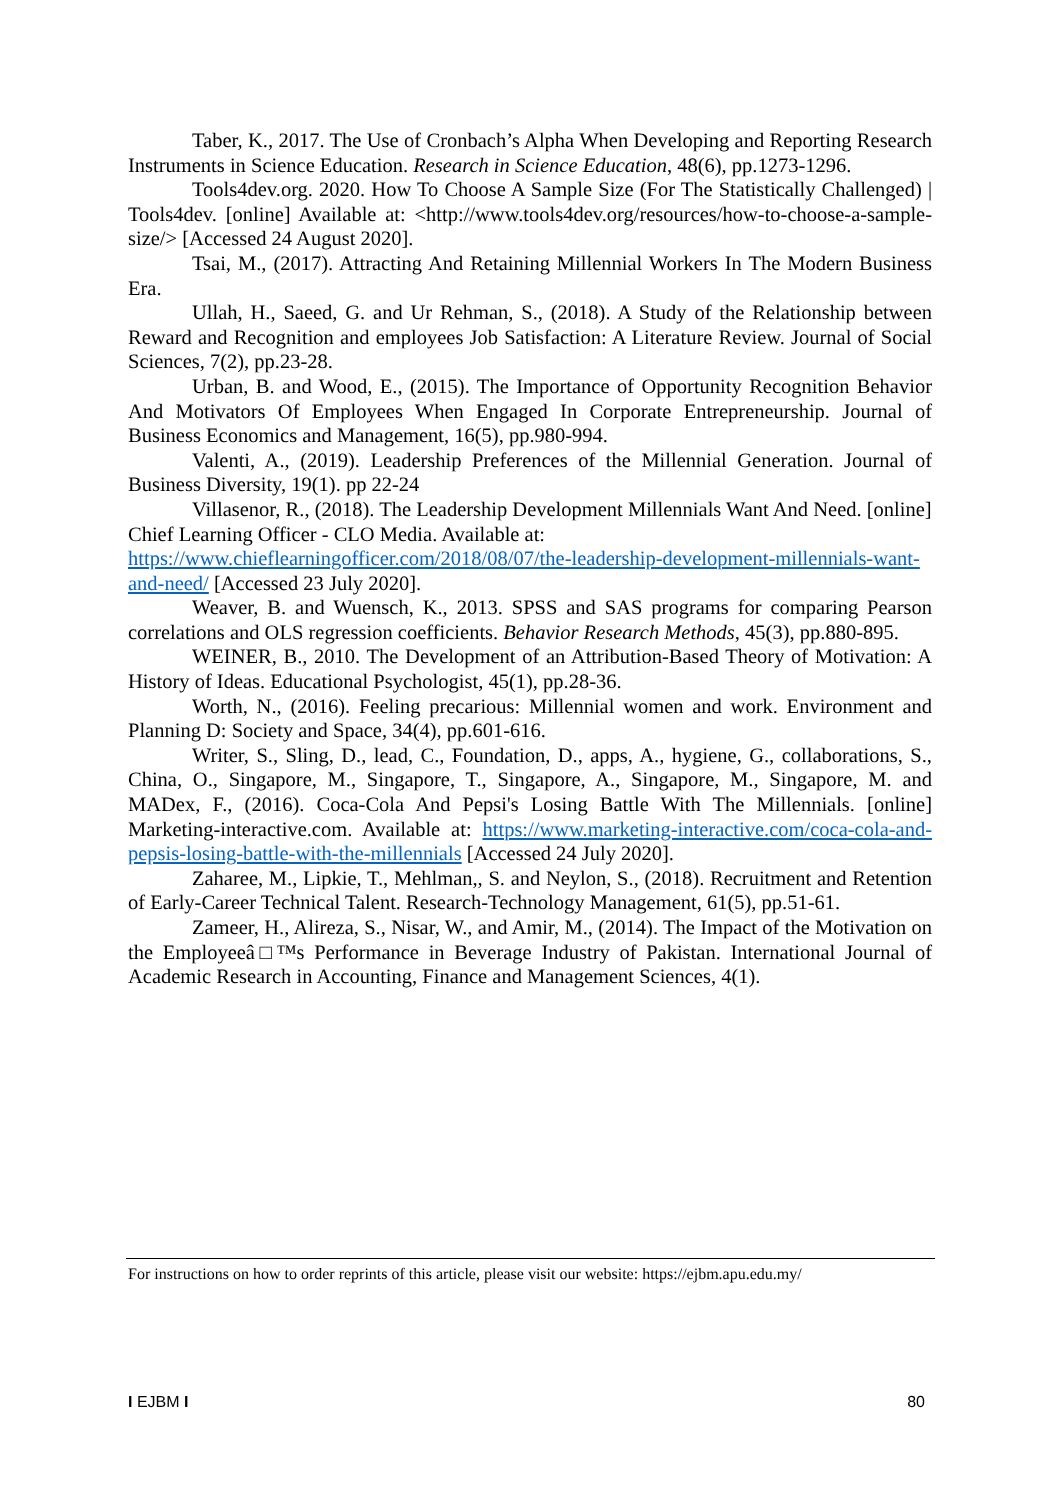Taber, K., 2017. The Use of Cronbach’s Alpha When Developing and Reporting Research Instruments in Science Education. Research in Science Education, 48(6), pp.1273-1296.
Tools4dev.org. 2020. How To Choose A Sample Size (For The Statistically Challenged) | Tools4dev. [online] Available at: <http://www.tools4dev.org/resources/how-to-choose-a-sample-size/> [Accessed 24 August 2020].
Tsai, M., (2017). Attracting And Retaining Millennial Workers In The Modern Business Era.
Ullah, H., Saeed, G. and Ur Rehman, S., (2018). A Study of the Relationship between Reward and Recognition and employees Job Satisfaction: A Literature Review. Journal of Social Sciences, 7(2), pp.23-28.
Urban, B. and Wood, E., (2015). The Importance of Opportunity Recognition Behavior And Motivators Of Employees When Engaged In Corporate Entrepreneurship. Journal of Business Economics and Management, 16(5), pp.980-994.
Valenti, A., (2019). Leadership Preferences of the Millennial Generation. Journal of Business Diversity, 19(1). pp 22-24
Villasenor, R., (2018). The Leadership Development Millennials Want And Need. [online] Chief Learning Officer - CLO Media. Available at: https://www.chieflearningofficer.com/2018/08/07/the-leadership-development-millennials-want-and-need/ [Accessed 23 July 2020].
Weaver, B. and Wuensch, K., 2013. SPSS and SAS programs for comparing Pearson correlations and OLS regression coefficients. Behavior Research Methods, 45(3), pp.880-895.
WEINER, B., 2010. The Development of an Attribution-Based Theory of Motivation: A History of Ideas. Educational Psychologist, 45(1), pp.28-36.
Worth, N., (2016). Feeling precarious: Millennial women and work. Environment and Planning D: Society and Space, 34(4), pp.601-616.
Writer, S., Sling, D., lead, C., Foundation, D., apps, A., hygiene, G., collaborations, S., China, O., Singapore, M., Singapore, T., Singapore, A., Singapore, M., Singapore, M. and MADex, F., (2016). Coca-Cola And Pepsi's Losing Battle With The Millennials. [online] Marketing-interactive.com. Available at: https://www.marketing-interactive.com/coca-cola-and-pepsis-losing-battle-with-the-millennials [Accessed 24 July 2020].
Zaharee, M., Lipkie, T., Mehlman,, S. and Neylon, S., (2018). Recruitment and Retention of Early-Career Technical Talent. Research-Technology Management, 61(5), pp.51-61.
Zameer, H., Alireza, S., Nisar, W., and Amir, M., (2014). The Impact of the Motivation on the Employeeâ□™s Performance in Beverage Industry of Pakistan. International Journal of Academic Research in Accounting, Finance and Management Sciences, 4(1).
For instructions on how to order reprints of this article, please visit our website: https://ejbm.apu.edu.my/
I EJBM I 80